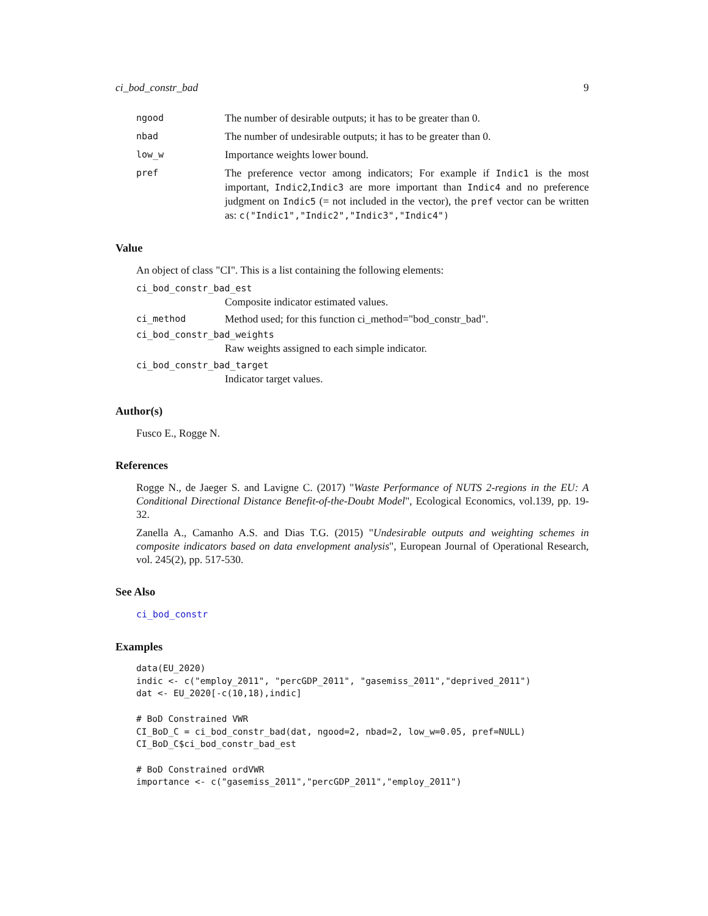ci_bod_constr_bad 9
ngood
The number of desirable outputs; it has to be greater than 0.
nbad
The number of undesirable outputs; it has to be greater than 0.
low_w
Importance weights lower bound.
pref
The preference vector among indicators; For example if Indic1 is the most important, Indic2,Indic3 are more important than Indic4 and no preference judgment on Indic5 (= not included in the vector), the pref vector can be written as: c("Indic1","Indic2","Indic3","Indic4")
Value
An object of class "CI". This is a list containing the following elements:
ci_bod_constr_bad_est
Composite indicator estimated values.
ci_method
Method used; for this function ci_method="bod_constr_bad".
ci_bod_constr_bad_weights
Raw weights assigned to each simple indicator.
ci_bod_constr_bad_target
Indicator target values.
Author(s)
Fusco E., Rogge N.
References
Rogge N., de Jaeger S. and Lavigne C. (2017) "Waste Performance of NUTS 2-regions in the EU: A Conditional Directional Distance Benefit-of-the-Doubt Model", Ecological Economics, vol.139, pp. 19-32.
Zanella A., Camanho A.S. and Dias T.G. (2015) "Undesirable outputs and weighting schemes in composite indicators based on data envelopment analysis", European Journal of Operational Research, vol. 245(2), pp. 517-530.
See Also
ci_bod_constr
Examples
data(EU_2020)
indic <- c("employ_2011", "percGDP_2011", "gasemiss_2011","deprived_2011")
dat <- EU_2020[-c(10,18),indic]

# BoD Constrained VWR
CI_BoD_C = ci_bod_constr_bad(dat, ngood=2, nbad=2, low_w=0.05, pref=NULL)
CI_BoD_C$ci_bod_constr_bad_est

# BoD Constrained ordVWR
importance <- c("gasemiss_2011","percGDP_2011","employ_2011")